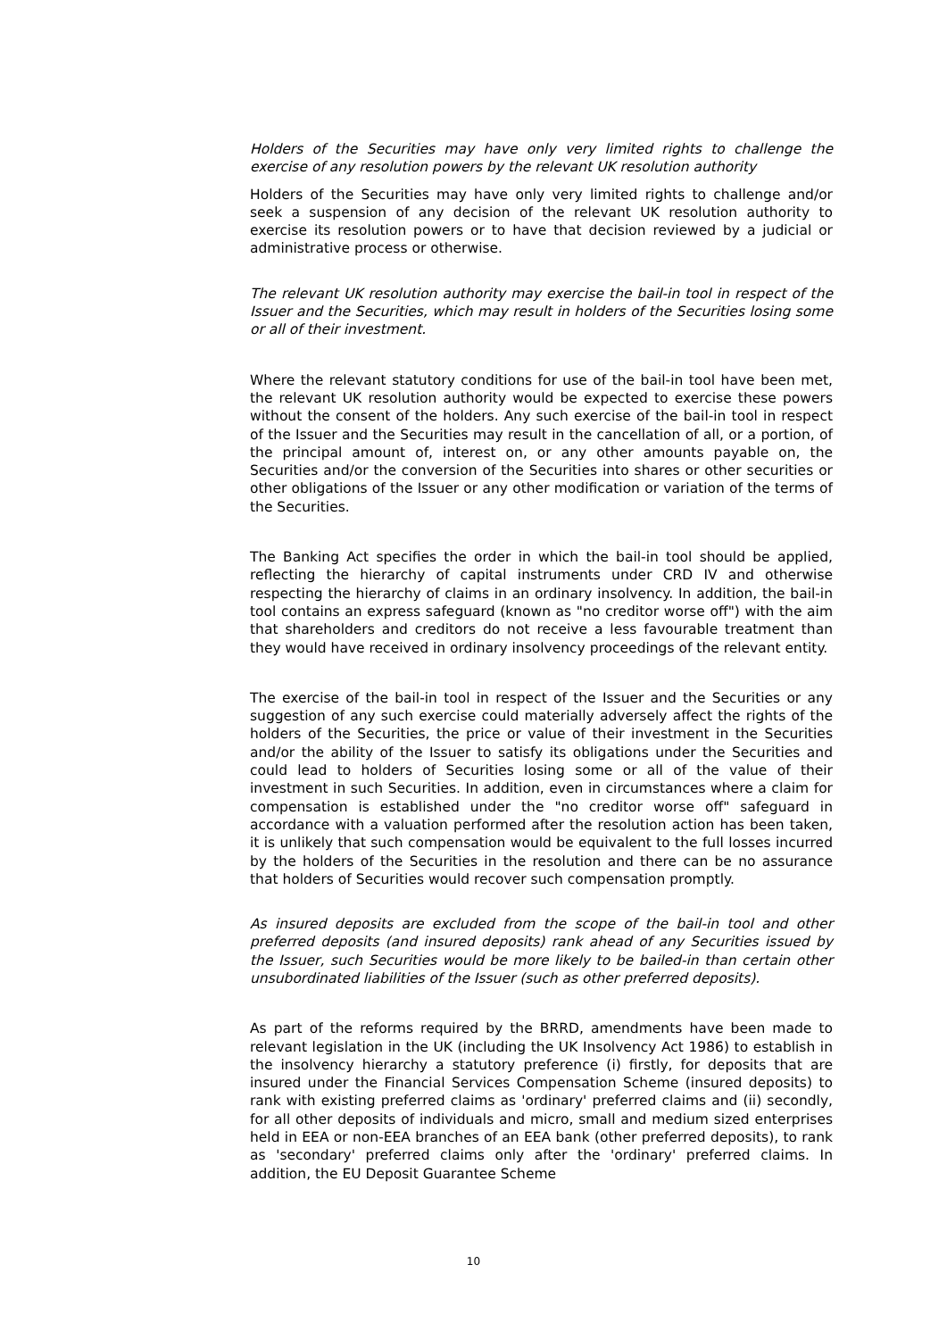Holders of the Securities may have only very limited rights to challenge the exercise of any resolution powers by the relevant UK resolution authority
Holders of the Securities may have only very limited rights to challenge and/or seek a suspension of any decision of the relevant UK resolution authority to exercise its resolution powers or to have that decision reviewed by a judicial or administrative process or otherwise.
The relevant UK resolution authority may exercise the bail-in tool in respect of the Issuer and the Securities, which may result in holders of the Securities losing some or all of their investment.
Where the relevant statutory conditions for use of the bail-in tool have been met, the relevant UK resolution authority would be expected to exercise these powers without the consent of the holders. Any such exercise of the bail-in tool in respect of the Issuer and the Securities may result in the cancellation of all, or a portion, of the principal amount of, interest on, or any other amounts payable on, the Securities and/or the conversion of the Securities into shares or other securities or other obligations of the Issuer or any other modification or variation of the terms of the Securities.
The Banking Act specifies the order in which the bail-in tool should be applied, reflecting the hierarchy of capital instruments under CRD IV and otherwise respecting the hierarchy of claims in an ordinary insolvency. In addition, the bail-in tool contains an express safeguard (known as "no creditor worse off") with the aim that shareholders and creditors do not receive a less favourable treatment than they would have received in ordinary insolvency proceedings of the relevant entity.
The exercise of the bail-in tool in respect of the Issuer and the Securities or any suggestion of any such exercise could materially adversely affect the rights of the holders of the Securities, the price or value of their investment in the Securities and/or the ability of the Issuer to satisfy its obligations under the Securities and could lead to holders of Securities losing some or all of the value of their investment in such Securities. In addition, even in circumstances where a claim for compensation is established under the "no creditor worse off" safeguard in accordance with a valuation performed after the resolution action has been taken, it is unlikely that such compensation would be equivalent to the full losses incurred by the holders of the Securities in the resolution and there can be no assurance that holders of Securities would recover such compensation promptly.
As insured deposits are excluded from the scope of the bail-in tool and other preferred deposits (and insured deposits) rank ahead of any Securities issued by the Issuer, such Securities would be more likely to be bailed-in than certain other unsubordinated liabilities of the Issuer (such as other preferred deposits).
As part of the reforms required by the BRRD, amendments have been made to relevant legislation in the UK (including the UK Insolvency Act 1986) to establish in the insolvency hierarchy a statutory preference (i) firstly, for deposits that are insured under the Financial Services Compensation Scheme (insured deposits) to rank with existing preferred claims as 'ordinary' preferred claims and (ii) secondly, for all other deposits of individuals and micro, small and medium sized enterprises held in EEA or non-EEA branches of an EEA bank (other preferred deposits), to rank as 'secondary' preferred claims only after the 'ordinary' preferred claims. In addition, the EU Deposit Guarantee Scheme
10